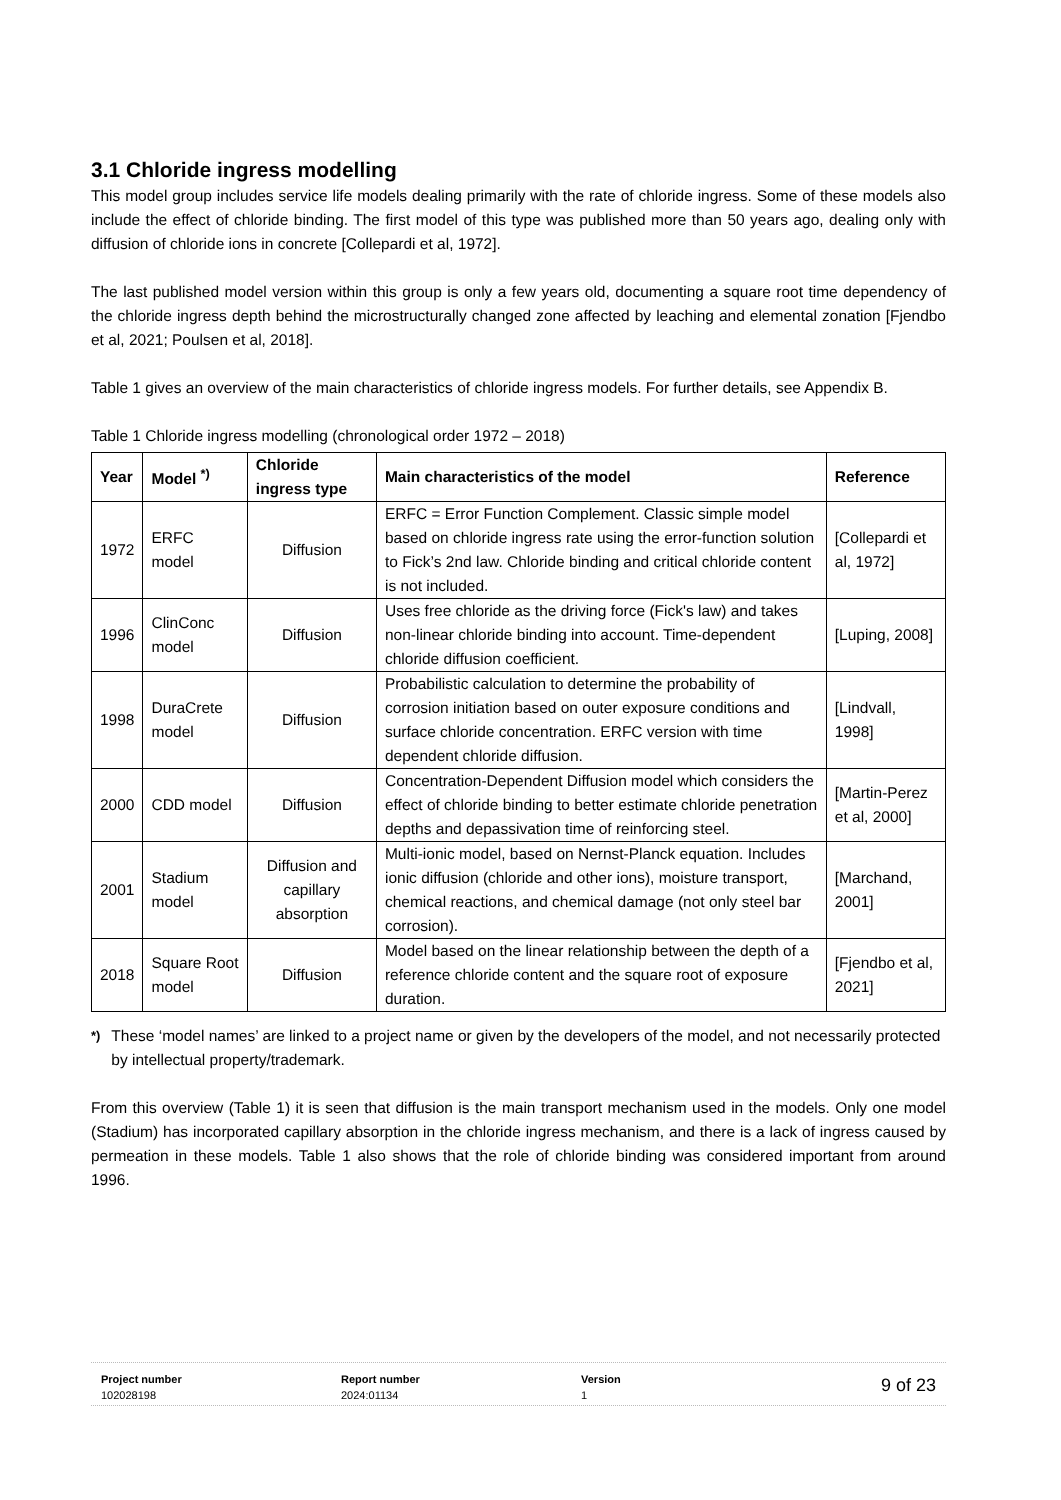3.1 Chloride ingress modelling
This model group includes service life models dealing primarily with the rate of chloride ingress. Some of these models also include the effect of chloride binding. The first model of this type was published more than 50 years ago, dealing only with diffusion of chloride ions in concrete [Collepardi et al, 1972].
The last published model version within this group is only a few years old, documenting a square root time dependency of the chloride ingress depth behind the microstructurally changed zone affected by leaching and elemental zonation [Fjendbo et al, 2021; Poulsen et al, 2018].
Table 1 gives an overview of the main characteristics of chloride ingress models. For further details, see Appendix B.
Table 1 Chloride ingress modelling (chronological order 1972 – 2018)
| Year | Model <sup>*)</sup> | Chloride ingress type | Main characteristics of the model | Reference |
| --- | --- | --- | --- | --- |
| 1972 | ERFC model | Diffusion | ERFC = Error Function Complement. Classic simple model based on chloride ingress rate using the error-function solution to Fick’s 2nd law. Chloride binding and critical chloride content is not included. | [Collepardi et al, 1972] |
| 1996 | ClinConc model | Diffusion | Uses free chloride as the driving force (Fick's law) and takes non-linear chloride binding into account. Time-dependent chloride diffusion coefficient. | [Luping, 2008] |
| 1998 | DuraCrete model | Diffusion | Probabilistic calculation to determine the probability of corrosion initiation based on outer exposure conditions and surface chloride concentration. ERFC version with time dependent chloride diffusion. | [Lindvall, 1998] |
| 2000 | CDD model | Diffusion | Concentration-Dependent Diffusion model which considers the effect of chloride binding to better estimate chloride penetration depths and depassivation time of reinforcing steel. | [Martin-Perez et al, 2000] |
| 2001 | Stadium model | Diffusion and capillary absorption | Multi-ionic model, based on Nernst-Planck equation. Includes ionic diffusion (chloride and other ions), moisture transport, chemical reactions, and chemical damage (not only steel bar corrosion). | [Marchand, 2001] |
| 2018 | Square Root model | Diffusion | Model based on the linear relationship between the depth of a reference chloride content and the square root of exposure duration. | [Fjendbo et al, 2021] |
<sup>*)</sup> These ‘model names’ are linked to a project name or given by the developers of the model, and not necessarily protected by intellectual property/trademark.
From this overview (Table 1) it is seen that diffusion is the main transport mechanism used in the models. Only one model (Stadium) has incorporated capillary absorption in the chloride ingress mechanism, and there is a lack of ingress caused by permeation in these models. Table 1 also shows that the role of chloride binding was considered important from around 1996.
Project number
102028198
Report number
2024:01134
Version
1
9 of 23